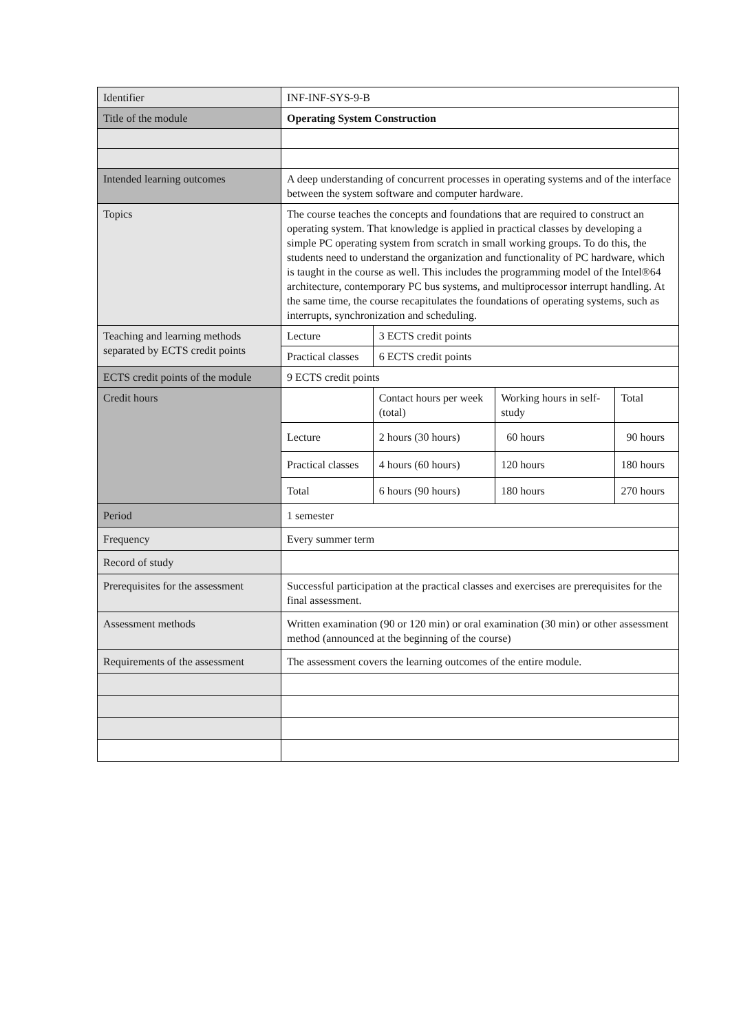| Identifier | INF-INF-SYS-9-B | | | |
| Title of the module | Operating System Construction | | | |
| Intended learning outcomes | A deep understanding of concurrent processes in operating systems and of the interface between the system software and computer hardware. | | | |
| Topics | The course teaches the concepts and foundations that are required to construct an operating system. That knowledge is applied in practical classes by developing a simple PC operating system from scratch in small working groups. To do this, the students need to understand the organization and functionality of PC hardware, which is taught in the course as well. This includes the programming model of the Intel®64 architecture, contemporary PC bus systems, and multiprocessor interrupt handling. At the same time, the course recapitulates the foundations of operating systems, such as interrupts, synchronization and scheduling. | | | |
| Teaching and learning methods separated by ECTS credit points | Lecture | 3 ECTS credit points | | |
| | Practical classes | 6 ECTS credit points | | |
| ECTS credit points of the module | 9 ECTS credit points | | | |
| Credit hours | | Contact hours per week (total) | Working hours in self-study | Total |
| | Lecture | 2 hours (30 hours) | 60 hours | 90 hours |
| | Practical classes | 4 hours (60 hours) | 120 hours | 180 hours |
| | Total | 6 hours (90 hours) | 180 hours | 270 hours |
| Period | 1 semester | | | |
| Frequency | Every summer term | | | |
| Record of study | | | | |
| Prerequisites for the assessment | Successful participation at the practical classes and exercises are prerequisites for the final assessment. | | | |
| Assessment methods | Written examination (90 or 120 min) or oral examination (30 min) or other assessment method (announced at the beginning of the course) | | | |
| Requirements of the assessment | The assessment covers the learning outcomes of the entire module. | | | |